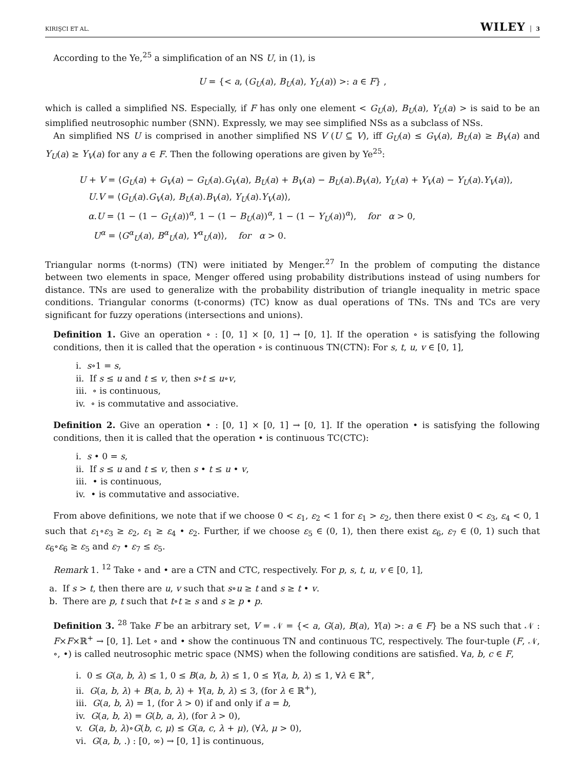KIRIŞCI ET AL. WILEY │ 3
According to the Ye,<sup>25</sup> a simplification of an NS U, in (1), is
U = {< a, (G<sub>U</sub>(a), B<sub>U</sub>(a), Y<sub>U</sub>(a)) >: a ∈ F} ,
which is called a simplified NS. Especially, if F has only one element < G<sub>U</sub>(a), B<sub>U</sub>(a), Y<sub>U</sub>(a) > is said to be an simplified neutrosophic number (SNN). Expressly, we may see simplified NSs as a subclass of NSs.
An simplified NS U is comprised in another simplified NS V (U ⊆ V), iff G<sub>U</sub>(a) ≤ G<sub>V</sub>(a), B<sub>U</sub>(a) ≥ B<sub>V</sub>(a) and Y<sub>U</sub>(a) ≥ Y<sub>V</sub>(a) for any a ∈ F. Then the following operations are given by Ye<sup>25</sup>:
U + V = ⟨G<sub>U</sub>(a) + G<sub>V</sub>(a) − G<sub>U</sub>(a).G<sub>V</sub>(a), B<sub>U</sub>(a) + B<sub>V</sub>(a) − B<sub>U</sub>(a).B<sub>V</sub>(a), Y<sub>U</sub>(a) + Y<sub>V</sub>(a) − Y<sub>U</sub>(a).Y<sub>V</sub>(a)⟩,
U.V = ⟨G<sub>U</sub>(a).G<sub>V</sub>(a), B<sub>U</sub>(a).B<sub>V</sub>(a), Y<sub>U</sub>(a).Y<sub>V</sub>(a)⟩,
α.U = ⟨1 − (1 − G<sub>U</sub>(a))<sup>α</sup>, 1 − (1 − B<sub>U</sub>(a))<sup>α</sup>, 1 − (1 − Y<sub>U</sub>(a))<sup>α</sup>⟩, for α > 0,
U<sup>α</sup> = ⟨G<sup>α</sup><sub>U</sub>(a), B<sup>α</sup><sub>U</sub>(a), Y<sup>α</sup><sub>U</sub>(a)⟩, for α > 0.
Triangular norms (t-norms) (TN) were initiated by Menger.<sup>27</sup> In the problem of computing the distance between two elements in space, Menger offered using probability distributions instead of using numbers for distance. TNs are used to generalize with the probability distribution of triangle inequality in metric space conditions. Triangular conorms (t-conorms) (TC) know as dual operations of TNs. TNs and TCs are very significant for fuzzy operations (intersections and unions).
Definition 1. Give an operation ∘ : [0, 1] × [0, 1] → [0, 1]. If the operation ∘ is satisfying the following conditions, then it is called that the operation ∘ is continuous TN(CTN): For s, t, u, v ∈ [0, 1],
i. s∘1 = s,
ii. If s ≤ u and t ≤ v, then s∘t ≤ u∘v,
iii. ∘ is continuous,
iv. ∘ is commutative and associative.
Definition 2. Give an operation • : [0, 1] × [0, 1] → [0, 1]. If the operation • is satisfying the following conditions, then it is called that the operation • is continuous TC(CTC):
i. s • 0 = s,
ii. If s ≤ u and t ≤ v, then s • t ≤ u • v,
iii. • is continuous,
iv. • is commutative and associative.
From above definitions, we note that if we choose 0 < ε<sub>1</sub>, ε<sub>2</sub> < 1 for ε<sub>1</sub> > ε<sub>2</sub>, then there exist 0 < ε<sub>3</sub>, ε<sub>4</sub> < 0, 1 such that ε<sub>1</sub>∘ε<sub>3</sub> ≥ ε<sub>2</sub>, ε<sub>1</sub> ≥ ε<sub>4</sub> • ε<sub>2</sub>. Further, if we choose ε<sub>5</sub> ∈ (0, 1), then there exist ε<sub>6</sub>, ε<sub>7</sub> ∈ (0, 1) such that ε<sub>6</sub>∘ε<sub>6</sub> ≥ ε<sub>5</sub> and ε<sub>7</sub> • ε<sub>7</sub> ≤ ε<sub>5</sub>.
Remark 1. <sup>12</sup> Take ∘ and • are a CTN and CTC, respectively. For p, s, t, u, v ∈ [0, 1],
a. If s > t, then there are u, v such that s∘u ≥ t and s ≥ t • v.
b. There are p, t such that t∘t ≥ s and s ≥ p • p.
Definition 3. <sup>28</sup> Take F be an arbitrary set, V = 𝒩 = {< a, G(a), B(a), Y(a) >: a ∈ F} be a NS such that 𝒩 : F×F×ℝ<sup>+</sup> → [0, 1]. Let ∘ and • show the continuous TN and continuous TC, respectively. The four-tuple (F, 𝒩, ∘, •) is called neutrosophic metric space (NMS) when the following conditions are satisfied. ∀a, b, c ∈ F,
i. 0 ≤ G(a, b, λ) ≤ 1, 0 ≤ B(a, b, λ) ≤ 1, 0 ≤ Y(a, b, λ) ≤ 1, ∀λ ∈ ℝ<sup>+</sup>,
ii. G(a, b, λ) + B(a, b, λ) + Y(a, b, λ) ≤ 3, (for λ ∈ ℝ<sup>+</sup>),
iii. G(a, b, λ) = 1, (for λ > 0) if and only if a = b,
iv. G(a, b, λ) = G(b, a, λ), (for λ > 0),
v. G(a, b, λ)∘G(b, c, μ) ≤ G(a, c, λ + μ), (∀λ, μ > 0),
vi. G(a, b, .) : [0, ∞) → [0, 1] is continuous,